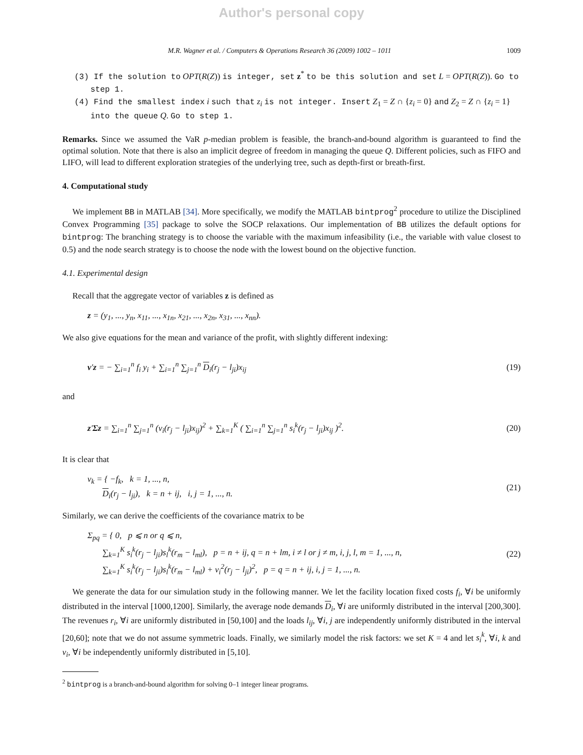Author's personal copy
M.R. Wagner et al. / Computers & Operations Research 36 (2009) 1002 – 1011 1009
(3) If the solution to OPT(R(Z)) is integer, set z<sup>*</sup> to be this solution and set L = OPT(R(Z)). Go to step 1.
(4) Find the smallest index i such that z<sub>i</sub> is not integer. Insert Z<sub>1</sub> = Z ∩ {z<sub>i</sub> = 0} and Z<sub>2</sub> = Z ∩ {z<sub>i</sub> = 1} into the queue Q. Go to step 1.
Remarks. Since we assumed the VaR p-median problem is feasible, the branch-and-bound algorithm is guaranteed to find the optimal solution. Note that there is also an implicit degree of freedom in managing the queue Q. Different policies, such as FIFO and LIFO, will lead to different exploration strategies of the underlying tree, such as depth-first or breath-first.
4. Computational study
We implement BB in MATLAB [34]. More specifically, we modify the MATLAB bintprog<sup>2</sup> procedure to utilize the Disciplined Convex Programming [35] package to solve the SOCP relaxations. Our implementation of BB utilizes the default options for bintprog: The branching strategy is to choose the variable with the maximum infeasibility (i.e., the variable with value closest to 0.5) and the node search strategy is to choose the node with the lowest bound on the objective function.
4.1. Experimental design
Recall that the aggregate vector of variables z is defined as
z = (y<sub>1</sub>, ..., y<sub>n</sub>, x<sub>11</sub>, ..., x<sub>1n</sub>, x<sub>21</sub>, ..., x<sub>2n</sub>, x<sub>31</sub>, ..., x<sub>nn</sub>).
We also give equations for the mean and variance of the profit, with slightly different indexing:
v′z = − ∑<sub>i=1</sub><sup>n</sup> f<sub>i</sub> y<sub>i</sub> + ∑<sub>i=1</sub><sup>n</sup> ∑<sub>j=1</sub><sup>n</sup> D<sub>i</sub>(r<sub>j</sub> − l<sub>ji</sub>)x<sub>ij</sub> (19)
and
z′Σz = ∑<sub>i=1</sub><sup>n</sup> ∑<sub>j=1</sub><sup>n</sup> (v<sub>i</sub>(r<sub>j</sub> − l<sub>ji</sub>)x<sub>ij</sub>)<sup>2</sup> + ∑<sub>k=1</sub><sup>K</sup> ( ∑<sub>i=1</sub><sup>n</sup> ∑<sub>j=1</sub><sup>n</sup> s<sub>i</sub><sup>k</sup>(r<sub>j</sub> − l<sub>ji</sub>)x<sub>ij</sub> )<sup>2</sup>. (20)
It is clear that
v<sub>k</sub> = { −f<sub>k</sub>, k = 1, ..., n,
D<sub>i</sub>(r<sub>j</sub> − l<sub>ji</sub>), k = n + ij, i, j = 1, ..., n. (21)
Similarly, we can derive the coefficients of the covariance matrix to be
Σ<sub>pq</sub> = { 0, p ⩽ n or q ⩽ n,
∑<sub>k=1</sub><sup>K</sup> s<sub>i</sub><sup>k</sup>(r<sub>j</sub> − l<sub>ji</sub>)s<sub>l</sub><sup>k</sup>(r<sub>m</sub> − l<sub>ml</sub>), p = n + ij, q = n + lm, i ≠ l or j ≠ m, i, j, l, m = 1, ..., n,
∑<sub>k=1</sub><sup>K</sup> s<sub>i</sub><sup>k</sup>(r<sub>j</sub> − l<sub>ji</sub>)s<sub>l</sub><sup>k</sup>(r<sub>m</sub> − l<sub>ml</sub>) + v<sub>i</sub><sup>2</sup>(r<sub>j</sub> − l<sub>ji</sub>)<sup>2</sup>, p = q = n + ij, i, j = 1, ..., n. (22)
We generate the data for our simulation study in the following manner. We let the facility location fixed costs f<sub>i</sub>, ∀i be uniformly distributed in the interval [1000,1200]. Similarly, the average node demands D<sub>i</sub>, ∀i are uniformly distributed in the interval [200,300]. The revenues r<sub>i</sub>, ∀i are uniformly distributed in [50,100] and the loads l<sub>ij</sub>, ∀i, j are independently uniformly distributed in the interval [20,60]; note that we do not assume symmetric loads. Finally, we similarly model the risk factors: we set K = 4 and let s<sub>i</sub><sup>k</sup>, ∀i, k and v<sub>i</sub>, ∀i be independently uniformly distributed in [5,10].
<sup>2</sup> bintprog is a branch-and-bound algorithm for solving 0–1 integer linear programs.